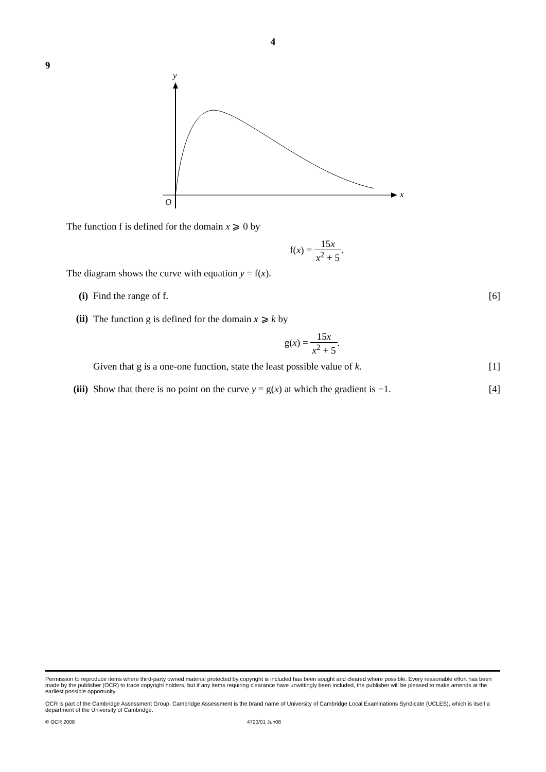4
9
y
x
O
The function f is defined for the domain x ⩾ 0 by
f(x) = 15x x<sup>2</sup> + 5.
The diagram shows the curve with equation y = f(x).
(i) Find the range of f. [6]
(ii) The function g is defined for the domain x ⩾ k by
g(x) = 15x x<sup>2</sup> + 5.
Given that g is a one-one function, state the least possible value of k. [1]
(iii)
Show that there is no point on the curve y = g(x) at which the gradient is −1.
[4]
Permission to reproduce items where third-party owned material protected by copyright is included has been sought and cleared where possible. Every reasonable effort has been made by the publisher (OCR) to trace copyright holders, but if any items requiring clearance have unwittingly been included, the publisher will be pleased to make amends at the earliest possible opportunity.
OCR is part of the Cambridge Assessment Group. Cambridge Assessment is the brand name of University of Cambridge Local Examinations Syndicate (UCLES), which is itself a department of the University of Cambridge.
© OCR 2008 4723/01 Jun08